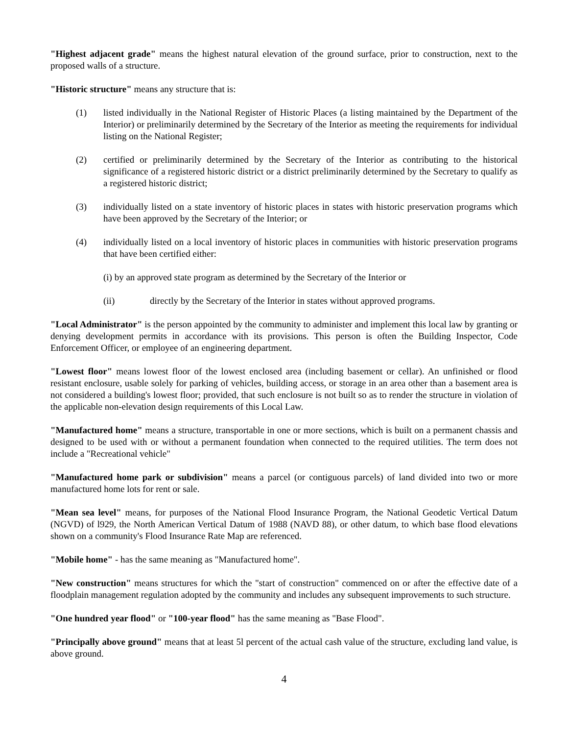"Highest adjacent grade" means the highest natural elevation of the ground surface, prior to construction, next to the proposed walls of a structure.
"Historic structure" means any structure that is:
(1) listed individually in the National Register of Historic Places (a listing maintained by the Department of the Interior) or preliminarily determined by the Secretary of the Interior as meeting the requirements for individual listing on the National Register;
(2) certified or preliminarily determined by the Secretary of the Interior as contributing to the historical significance of a registered historic district or a district preliminarily determined by the Secretary to qualify as a registered historic district;
(3) individually listed on a state inventory of historic places in states with historic preservation programs which have been approved by the Secretary of the Interior; or
(4) individually listed on a local inventory of historic places in communities with historic preservation programs that have been certified either:
(i) by an approved state program as determined by the Secretary of the Interior or
(ii) directly by the Secretary of the Interior in states without approved programs.
"Local Administrator" is the person appointed by the community to administer and implement this local law by granting or denying development permits in accordance with its provisions. This person is often the Building Inspector, Code Enforcement Officer, or employee of an engineering department.
"Lowest floor" means lowest floor of the lowest enclosed area (including basement or cellar). An unfinished or flood resistant enclosure, usable solely for parking of vehicles, building access, or storage in an area other than a basement area is not considered a building's lowest floor; provided, that such enclosure is not built so as to render the structure in violation of the applicable non-elevation design requirements of this Local Law.
"Manufactured home" means a structure, transportable in one or more sections, which is built on a permanent chassis and designed to be used with or without a permanent foundation when connected to the required utilities. The term does not include a "Recreational vehicle"
"Manufactured home park or subdivision" means a parcel (or contiguous parcels) of land divided into two or more manufactured home lots for rent or sale.
"Mean sea level" means, for purposes of the National Flood Insurance Program, the National Geodetic Vertical Datum (NGVD) of l929, the North American Vertical Datum of 1988 (NAVD 88), or other datum, to which base flood elevations shown on a community's Flood Insurance Rate Map are referenced.
"Mobile home" - has the same meaning as "Manufactured home".
"New construction" means structures for which the "start of construction" commenced on or after the effective date of a floodplain management regulation adopted by the community and includes any subsequent improvements to such structure.
"One hundred year flood" or "100-year flood" has the same meaning as "Base Flood".
"Principally above ground" means that at least 5l percent of the actual cash value of the structure, excluding land value, is above ground.
4